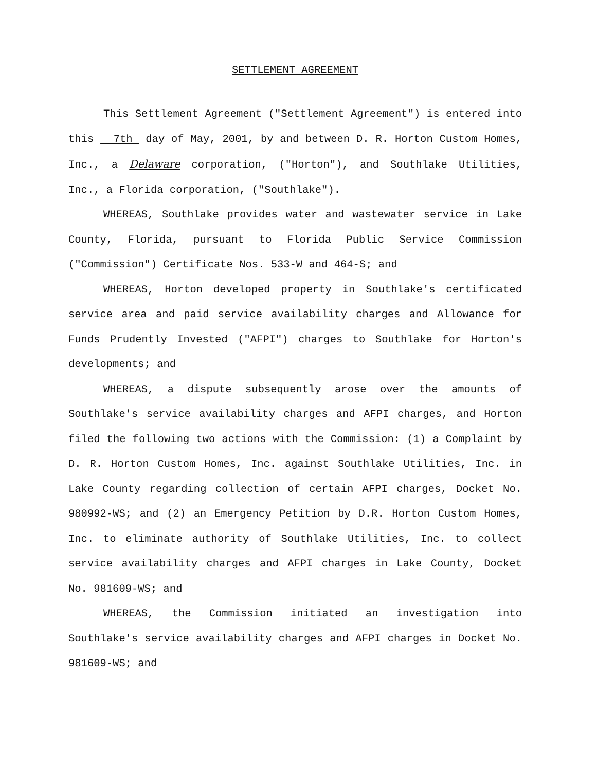SETTLEMENT AGREEMENT
This Settlement Agreement ("Settlement Agreement") is entered into this 7th day of May, 2001, by and between D. R. Horton Custom Homes, Inc., a Delaware corporation, ("Horton"), and Southlake Utilities, Inc., a Florida corporation, ("Southlake").
WHEREAS, Southlake provides water and wastewater service in Lake County, Florida, pursuant to Florida Public Service Commission ("Commission") Certificate Nos. 533-W and 464-S; and
WHEREAS, Horton developed property in Southlake's certificated service area and paid service availability charges and Allowance for Funds Prudently Invested ("AFPI") charges to Southlake for Horton's developments; and
WHEREAS, a dispute subsequently arose over the amounts of Southlake's service availability charges and AFPI charges, and Horton filed the following two actions with the Commission: (1) a Complaint by D. R. Horton Custom Homes, Inc. against Southlake Utilities, Inc. in Lake County regarding collection of certain AFPI charges, Docket No. 980992-WS; and (2) an Emergency Petition by D.R. Horton Custom Homes, Inc. to eliminate authority of Southlake Utilities, Inc. to collect service availability charges and AFPI charges in Lake County, Docket No. 981609-WS; and
WHEREAS, the Commission initiated an investigation into Southlake's service availability charges and AFPI charges in Docket No. 981609-WS; and